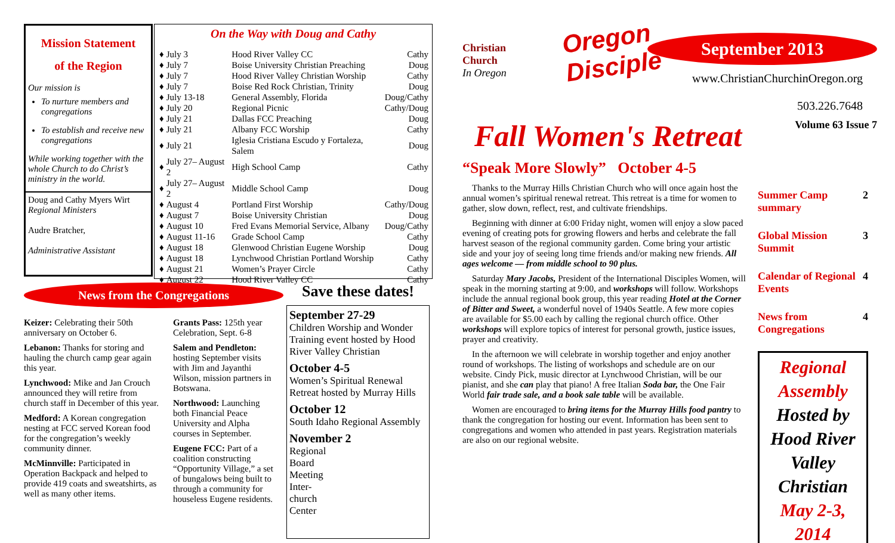Mission Statement
of the Region
Our mission is
To nurture members and congregations
To establish and receive new congregations
While working together with the whole Church to do Christ’s ministry in the world.
Doug and Cathy Myers Wirt
Regional Ministers
Audre Bratcher,
Administrative Assistant
On the Way with Doug and Cathy
| ♦ | July 3 | Hood River Valley CC | Cathy |
| ♦ | July 7 | Boise University Christian Preaching | Doug |
| ♦ | July 7 | Hood River Valley Christian Worship | Cathy |
| ♦ | July 7 | Boise Red Rock Christian, Trinity | Doug |
| ♦ | July 13-18 | General Assembly, Florida | Doug/Cathy |
| ♦ | July 20 | Regional Picnic | Cathy/Doug |
| ♦ | July 21 | Dallas FCC Preaching | Doug |
| ♦ | July 21 | Albany FCC Worship | Cathy |
| ♦ | July 21 | Iglesia Cristiana Escudo y Fortaleza, Salem | Doug |
| ♦ | July 27– August 2 | High School Camp | Cathy |
| ♦ | July 27– August 2 | Middle School Camp | Doug |
| ♦ | August 4 | Portland First Worship | Cathy/Doug |
| ♦ | August 7 | Boise University Christian | Doug |
| ♦ | August 10 | Fred Evans Memorial Service, Albany | Doug/Cathy |
| ♦ | August 11-16 | Grade School Camp | Cathy |
| ♦ | August 18 | Glenwood Christian Eugene Worship | Doug |
| ♦ | August 18 | Lynchwood Christian Portland Worship | Cathy |
| ♦ | August 21 | Women’s Prayer Circle | Cathy |
| ♦ | August 22 | Hood River Valley CC | Cathy |
News from the Congregations
Keizer: Celebrating their 50th anniversary on October 6.
Lebanon: Thanks for storing and hauling the church camp gear again this year.
Lynchwood: Mike and Jan Crouch announced they will retire from church staff in December of this year.
Medford: A Korean congregation nesting at FCC served Korean food for the congregation’s weekly community dinner.
McMinnville: Participated in Operation Backpack and helped to provide 419 coats and sweatshirts, as well as many other items.
Grants Pass: 125th year Celebration, Sept. 6-8
Salem and Pendleton: hosting September visits with Jim and Jayanthi Wilson, mission partners in Botswana.
Northwood: Launching both Financial Peace University and Alpha courses in September.
Eugene FCC: Part of a coalition constructing “Opportunity Village,” a set of bungalows being built to through a community for houseless Eugene residents.
Save these dates!
September 27-29
Children Worship and Wonder Training event hosted by Hood River Valley Christian
October 4-5
Women’s Spiritual Renewal Retreat hosted by Murray Hills
October 12
South Idaho Regional Assembly
November 2
Regional
Board
Meeting
Inter-
church
Center
Christian Church
In Oregon
Oregon
Disciple
www.ChristianChurchinOregon.org
503.226.7648
September 2013
Fall Women's Retreat
Volume 63 Issue 7
“Speak More Slowly” October 4-5
Thanks to the Murray Hills Christian Church who will once again host the annual women’s spiritual renewal retreat. This retreat is a time for women to gather, slow down, reflect, rest, and cultivate friendships.
Beginning with dinner at 6:00 Friday night, women will enjoy a slow paced evening of creating pots for growing flowers and herbs and celebrate the fall harvest season of the regional community garden. Come bring your artistic side and your joy of seeing long time friends and/or making new friends. All ages welcome — from middle school to 90 plus.
Saturday Mary Jacobs, President of the International Disciples Women, will speak in the morning starting at 9:00, and workshops will follow. Workshops include the annual regional book group, this year reading Hotel at the Corner of Bitter and Sweet, a wonderful novel of 1940s Seattle. A few more copies are available for $5.00 each by calling the regional church office. Other workshops will explore topics of interest for personal growth, justice issues, prayer and creativity.
In the afternoon we will celebrate in worship together and enjoy another round of workshops. The listing of workshops and schedule are on our website. Cindy Pick, music director at Lynchwood Christian, will be our pianist, and she can play that piano! A free Italian Soda bar, the One Fair World fair trade sale, and a book sale table will be available.
Women are encouraged to bring items for the Murray Hills food pantry to thank the congregation for hosting our event. Information has been sent to congregations and women who attended in past years. Registration materials are also on our regional website.
Summer Camp summary 2
Global Mission Summit 3
Calendar of Regional Events 4
News from Congregations 4
Regional Assembly
Hosted by Hood River Valley Christian
May 2-3, 2014